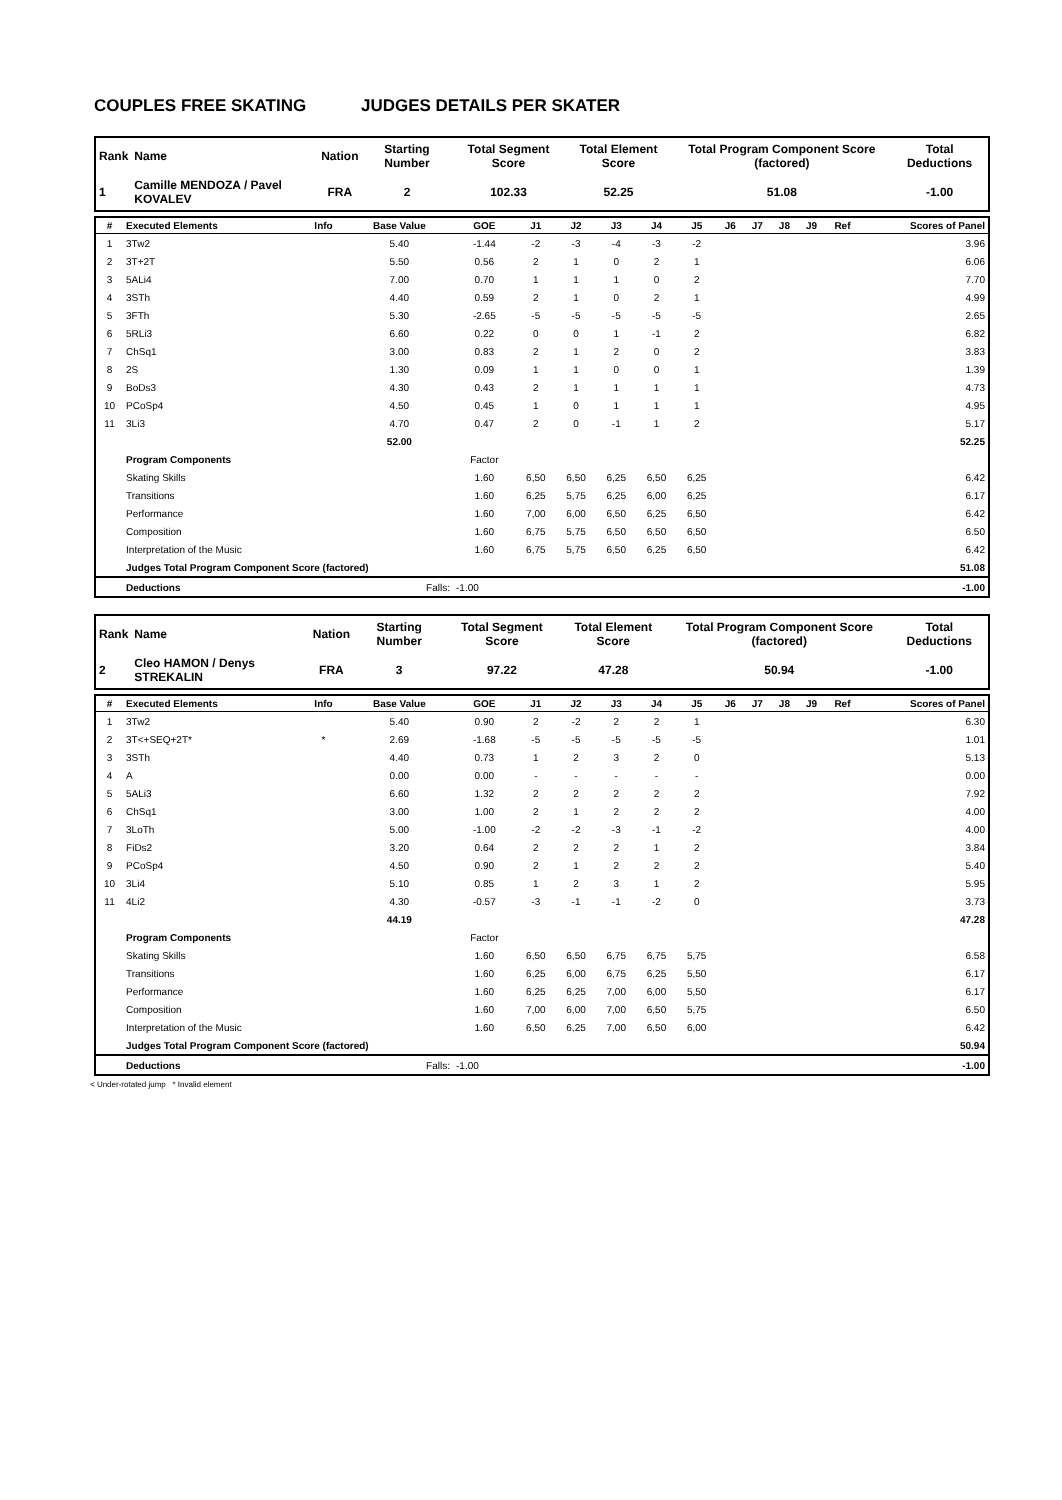COUPLES FREE SKATING JUDGES DETAILS PER SKATER
| Rank | Name | Nation | Starting Number | Total Segment Score | Total Element Score | Total Program Component Score (factored) | Total Deductions |
| --- | --- | --- | --- | --- | --- | --- | --- |
| 1 | Camille MENDOZA / Pavel KOVALEV | FRA | 2 | 102.33 | 52.25 | 51.08 | -1.00 |
| # | Executed Elements | Info | Base Value | GOE | J1 | J2 | J3 | J4 | J5 | J6 | J7 | J8 | J9 | Ref | Scores of Panel |
| --- | --- | --- | --- | --- | --- | --- | --- | --- | --- | --- | --- | --- | --- | --- | --- |
| 1 | 3Tw2 | | 5.40 | -1.44 | -2 | -3 | -4 | -3 | -2 | | | | | | 3.96 |
| 2 | 3T+2T | | 5.50 | 0.56 | 2 | 1 | 0 | 2 | 1 | | | | | | 6.06 |
| 3 | 5ALi4 | | 7.00 | 0.70 | 1 | 1 | 1 | 0 | 2 | | | | | | 7.70 |
| 4 | 3STh | | 4.40 | 0.59 | 2 | 1 | 0 | 2 | 1 | | | | | | 4.99 |
| 5 | 3FTh | | 5.30 | -2.65 | -5 | -5 | -5 | -5 | -5 | | | | | | 2.65 |
| 6 | 5RLi3 | | 6.60 | 0.22 | 0 | 0 | 1 | -1 | 2 | | | | | | 6.82 |
| 7 | ChSq1 | | 3.00 | 0.83 | 2 | 1 | 2 | 0 | 2 | | | | | | 3.83 |
| 8 | 2S | | 1.30 | 0.09 | 1 | 1 | 0 | 0 | 1 | | | | | | 1.39 |
| 9 | BoDs3 | | 4.30 | 0.43 | 2 | 1 | 1 | 1 | 1 | | | | | | 4.73 |
| 10 | PCoSp4 | | 4.50 | 0.45 | 1 | 0 | 1 | 1 | 1 | | | | | | 4.95 |
| 11 | 3Li3 | | 4.70 | 0.47 | 2 | 0 | -1 | 1 | 2 | | | | | | 5.17 |
| | | | 52.00 | | | | | | | | | | | | 52.25 |
| | Program Components | | | Factor | | | | | | | | | | | |
| | Skating Skills | | | 1.60 | 6,50 | 6,50 | 6,25 | 6,50 | 6,25 | | | | | | 6.42 |
| | Transitions | | | 1.60 | 6,25 | 5,75 | 6,25 | 6,00 | 6,25 | | | | | | 6.17 |
| | Performance | | | 1.60 | 7,00 | 6,00 | 6,50 | 6,25 | 6,50 | | | | | | 6.42 |
| | Composition | | | 1.60 | 6,75 | 5,75 | 6,50 | 6,50 | 6,50 | | | | | | 6.50 |
| | Interpretation of the Music | | | 1.60 | 6,75 | 5,75 | 6,50 | 6,25 | 6,50 | | | | | | 6.42 |
| | Judges Total Program Component Score (factored) | | | | | | | | | | | | | | 51.08 |
| | Deductions | Falls: | | -1.00 | | | | | | | | | | | -1.00 |
| Rank | Name | Nation | Starting Number | Total Segment Score | Total Element Score | Total Program Component Score (factored) | Total Deductions |
| --- | --- | --- | --- | --- | --- | --- | --- |
| 2 | Cleo HAMON / Denys STREKALIN | FRA | 3 | 97.22 | 47.28 | 50.94 | -1.00 |
| # | Executed Elements | Info | Base Value | GOE | J1 | J2 | J3 | J4 | J5 | J6 | J7 | J8 | J9 | Ref | Scores of Panel |
| --- | --- | --- | --- | --- | --- | --- | --- | --- | --- | --- | --- | --- | --- | --- | --- |
| 1 | 3Tw2 | | 5.40 | 0.90 | 2 | -2 | 2 | 2 | 1 | | | | | | 6.30 |
| 2 | 3T<+SEQ+2T* | * | 2.69 | -1.68 | -5 | -5 | -5 | -5 | -5 | | | | | | 1.01 |
| 3 | 3STh | | 4.40 | 0.73 | 1 | 2 | 3 | 2 | 0 | | | | | | 5.13 |
| 4 | A | | 0.00 | 0.00 | - | - | - | - | - | | | | | | 0.00 |
| 5 | 5ALi3 | | 6.60 | 1.32 | 2 | 2 | 2 | 2 | 2 | | | | | | 7.92 |
| 6 | ChSq1 | | 3.00 | 1.00 | 2 | 1 | 2 | 2 | 2 | | | | | | 4.00 |
| 7 | 3LoTh | | 5.00 | -1.00 | -2 | -2 | -3 | -1 | -2 | | | | | | 4.00 |
| 8 | FiDs2 | | 3.20 | 0.64 | 2 | 2 | 2 | 1 | 2 | | | | | | 3.84 |
| 9 | PCoSp4 | | 4.50 | 0.90 | 2 | 1 | 2 | 2 | 2 | | | | | | 5.40 |
| 10 | 3Li4 | | 5.10 | 0.85 | 1 | 2 | 3 | 1 | 2 | | | | | | 5.95 |
| 11 | 4Li2 | | 4.30 | -0.57 | -3 | -1 | -1 | -2 | 0 | | | | | | 3.73 |
| | | | 44.19 | | | | | | | | | | | | 47.28 |
| | Program Components | | | Factor | | | | | | | | | | | |
| | Skating Skills | | | 1.60 | 6,50 | 6,50 | 6,75 | 6,75 | 5,75 | | | | | | 6.58 |
| | Transitions | | | 1.60 | 6,25 | 6,00 | 6,75 | 6,25 | 5,50 | | | | | | 6.17 |
| | Performance | | | 1.60 | 6,25 | 6,25 | 7,00 | 6,00 | 5,50 | | | | | | 6.17 |
| | Composition | | | 1.60 | 7,00 | 6,00 | 7,00 | 6,50 | 5,75 | | | | | | 6.50 |
| | Interpretation of the Music | | | 1.60 | 6,50 | 6,25 | 7,00 | 6,50 | 6,00 | | | | | | 6.42 |
| | Judges Total Program Component Score (factored) | | | | | | | | | | | | | | 50.94 |
| | Deductions | Falls: | | -1.00 | | | | | | | | | | | -1.00 |
< Under-rotated jump * Invalid element